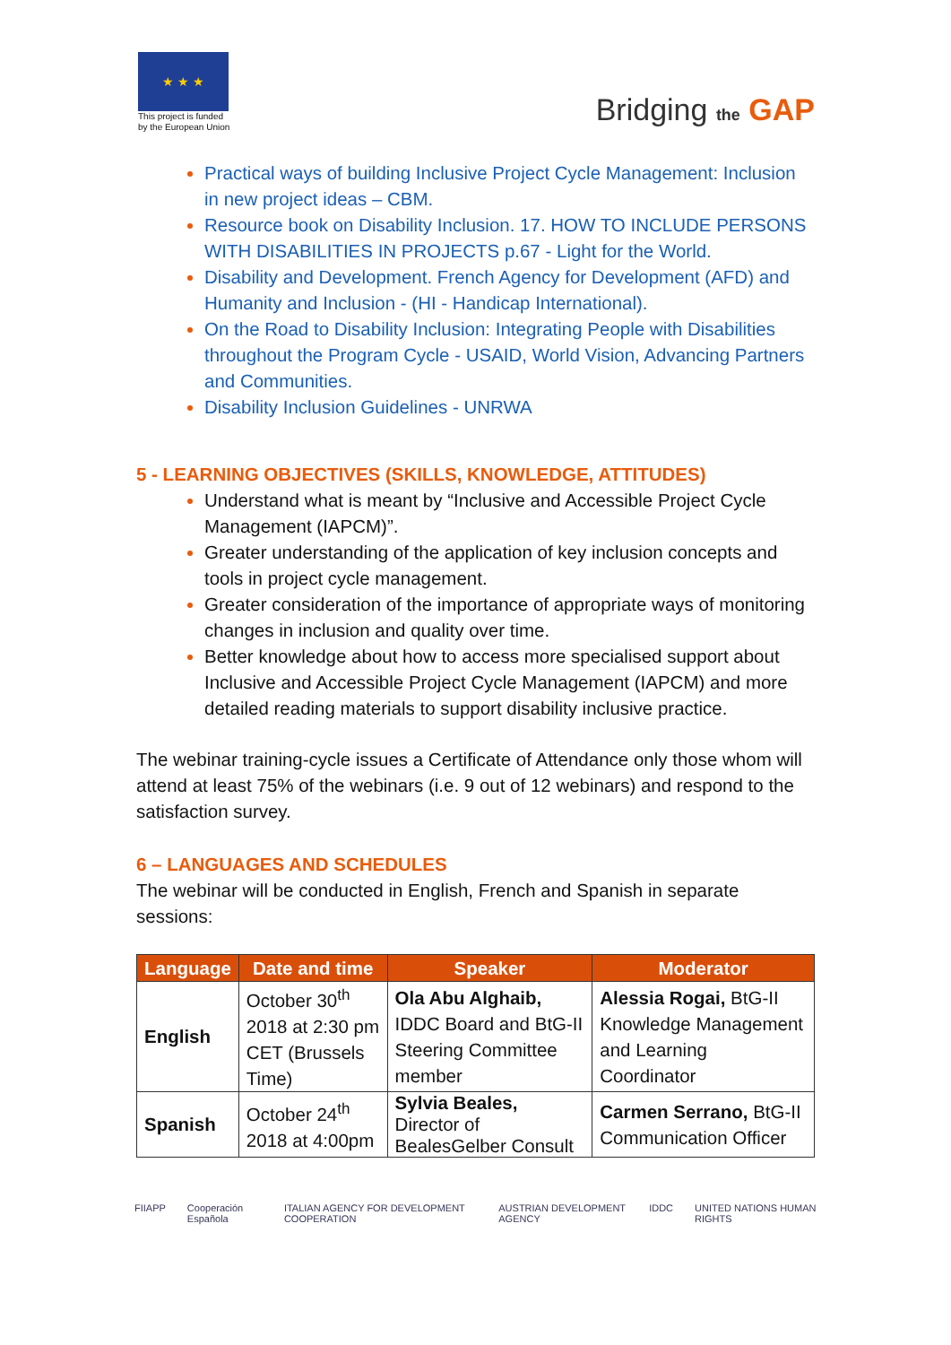★ ★ ★
This project is funded
by the European Union
Bridging the GAP
Practical ways of building Inclusive Project Cycle Management: Inclusion in new project ideas – CBM.
Resource book on Disability Inclusion. 17. HOW TO INCLUDE PERSONS WITH DISABILITIES IN PROJECTS p.67 - Light for the World.
Disability and Development. French Agency for Development (AFD) and Humanity and Inclusion - (HI - Handicap International).
On the Road to Disability Inclusion: Integrating People with Disabilities throughout the Program Cycle - USAID, World Vision, Advancing Partners and Communities.
Disability Inclusion Guidelines - UNRWA
5 - LEARNING OBJECTIVES (SKILLS, KNOWLEDGE, ATTITUDES)
Understand what is meant by “Inclusive and Accessible Project Cycle Management (IAPCM)”.
Greater understanding of the application of key inclusion concepts and tools in project cycle management.
Greater consideration of the importance of appropriate ways of monitoring changes in inclusion and quality over time.
Better knowledge about how to access more specialised support about Inclusive and Accessible Project Cycle Management (IAPCM) and more detailed reading materials to support disability inclusive practice.
The webinar training-cycle issues a Certificate of Attendance only those whom will attend at least 75% of the webinars (i.e. 9 out of 12 webinars) and respond to the satisfaction survey.
6 – LANGUAGES AND SCHEDULES
The webinar will be conducted in English, French and Spanish in separate sessions:
| Language | Date and time | Speaker | Moderator |
| --- | --- | --- | --- |
| English | October 30<sup>th</sup> 2018 at 2:30 pm CET (Brussels Time) | Ola Abu Alghaib, IDDC Board and BtG-II Steering Committee member | Alessia Rogai, BtG-II Knowledge Management and Learning Coordinator |
| Spanish | October 24<sup>th</sup> 2018 at 4:00pm | Sylvia Beales, Director of BealesGelber Consult | Carmen Serrano, BtG-II Communication Officer |
FIIAPP Cooperación Española ITALIAN AGENCY FOR DEVELOPMENT COOPERATION AUSTRIAN DEVELOPMENT AGENCY IDDC UNITED NATIONS HUMAN RIGHTS